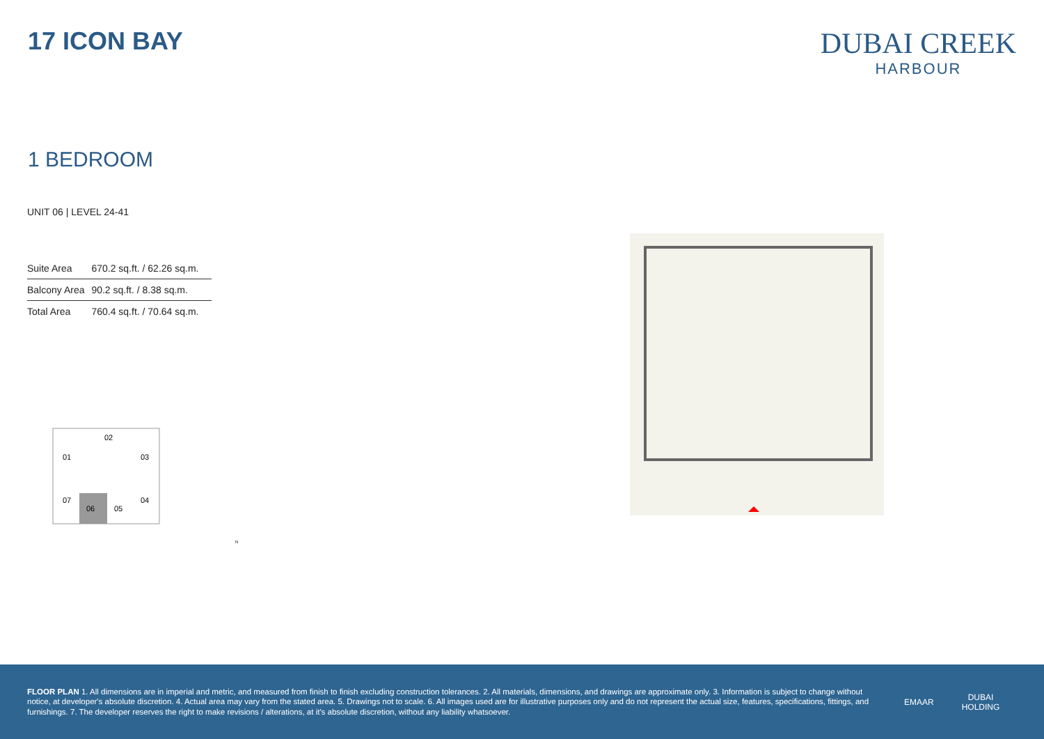17 ICON BAY
DUBAI CREEK
HARBOUR
1 BEDROOM
UNIT 06 | LEVEL 24-41
| Suite Area | 670.2 sq.ft. / 62.26 sq.m. |
| Balcony Area | 90.2 sq.ft. / 8.38 sq.m. |
| Total Area | 760.4 sq.ft. / 70.64 sq.m. |
02
01
03
07
04
06
05
N
FLOOR PLAN 1. All dimensions are in imperial and metric, and measured from finish to finish excluding construction tolerances. 2. All materials, dimensions, and drawings are approximate only. 3. Information is subject to change without notice, at developer's absolute discretion. 4. Actual area may vary from the stated area. 5. Drawings not to scale. 6. All images used are for illustrative purposes only and do not represent the actual size, features, specifications, fittings, and furnishings. 7. The developer reserves the right to make revisions / alterations, at it's absolute discretion, without any liability whatsoever.
EMAAR
DUBAI
HOLDING